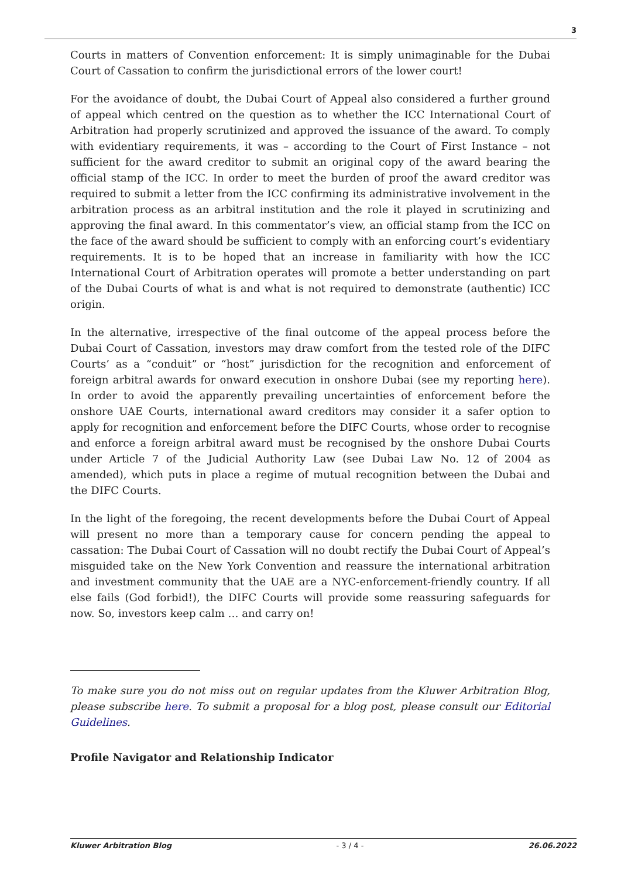3
Courts in matters of Convention enforcement: It is simply unimaginable for the Dubai Court of Cassation to confirm the jurisdictional errors of the lower court!
For the avoidance of doubt, the Dubai Court of Appeal also considered a further ground of appeal which centred on the question as to whether the ICC International Court of Arbitration had properly scrutinized and approved the issuance of the award. To comply with evidentiary requirements, it was – according to the Court of First Instance – not sufficient for the award creditor to submit an original copy of the award bearing the official stamp of the ICC. In order to meet the burden of proof the award creditor was required to submit a letter from the ICC confirming its administrative involvement in the arbitration process as an arbitral institution and the role it played in scrutinizing and approving the final award. In this commentator’s view, an official stamp from the ICC on the face of the award should be sufficient to comply with an enforcing court’s evidentiary requirements. It is to be hoped that an increase in familiarity with how the ICC International Court of Arbitration operates will promote a better understanding on part of the Dubai Courts of what is and what is not required to demonstrate (authentic) ICC origin.
In the alternative, irrespective of the final outcome of the appeal process before the Dubai Court of Cassation, investors may draw comfort from the tested role of the DIFC Courts’ as a “conduit” or “host” jurisdiction for the recognition and enforcement of foreign arbitral awards for onward execution in onshore Dubai (see my reporting here). In order to avoid the apparently prevailing uncertainties of enforcement before the onshore UAE Courts, international award creditors may consider it a safer option to apply for recognition and enforcement before the DIFC Courts, whose order to recognise and enforce a foreign arbitral award must be recognised by the onshore Dubai Courts under Article 7 of the Judicial Authority Law (see Dubai Law No. 12 of 2004 as amended), which puts in place a regime of mutual recognition between the Dubai and the DIFC Courts.
In the light of the foregoing, the recent developments before the Dubai Court of Appeal will present no more than a temporary cause for concern pending the appeal to cassation: The Dubai Court of Cassation will no doubt rectify the Dubai Court of Appeal’s misguided take on the New York Convention and reassure the international arbitration and investment community that the UAE are a NYC-enforcement-friendly country. If all else fails (God forbid!), the DIFC Courts will provide some reassuring safeguards for now. So, investors keep calm … and carry on!
To make sure you do not miss out on regular updates from the Kluwer Arbitration Blog, please subscribe here. To submit a proposal for a blog post, please consult our Editorial Guidelines.
Profile Navigator and Relationship Indicator
Kluwer Arbitration Blog - 3 / 4 - 26.06.2022